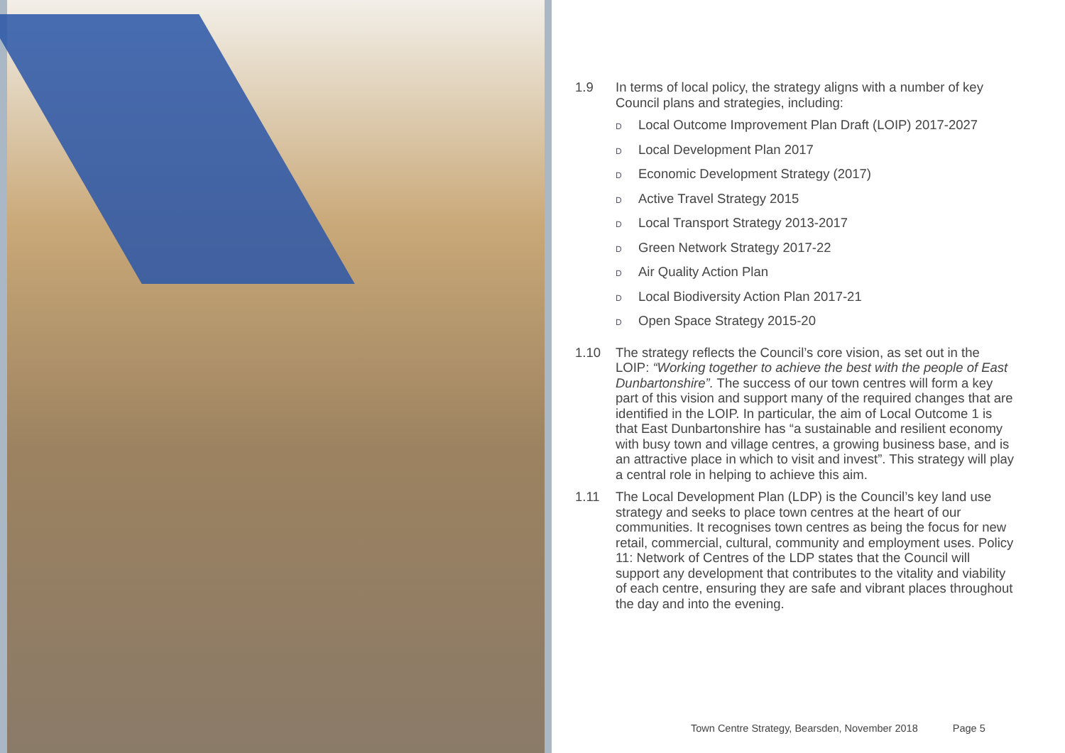1.9 In terms of local policy, the strategy aligns with a number of key Council plans and strategies, including:
D Local Outcome Improvement Plan Draft (LOIP) 2017-2027
D Local Development Plan 2017
D Economic Development Strategy (2017)
D Active Travel Strategy 2015
D Local Transport Strategy 2013-2017
D Green Network Strategy 2017-22
D Air Quality Action Plan
D Local Biodiversity Action Plan 2017-21
D Open Space Strategy 2015-20
1.10 The strategy reflects the Council’s core vision, as set out in the LOIP: “Working together to achieve the best with the people of East Dunbartonshire”. The success of our town centres will form a key part of this vision and support many of the required changes that are identified in the LOIP. In particular, the aim of Local Outcome 1 is that East Dunbartonshire has “a sustainable and resilient economy with busy town and village centres, a growing business base, and is an attractive place in which to visit and invest”. This strategy will play a central role in helping to achieve this aim.
1.11 The Local Development Plan (LDP) is the Council’s key land use strategy and seeks to place town centres at the heart of our communities. It recognises town centres as being the focus for new retail, commercial, cultural, community and employment uses. Policy 11: Network of Centres of the LDP states that the Council will support any development that contributes to the vitality and viability of each centre, ensuring they are safe and vibrant places throughout the day and into the evening.
Town Centre Strategy, Bearsden, November 2018 Page 5